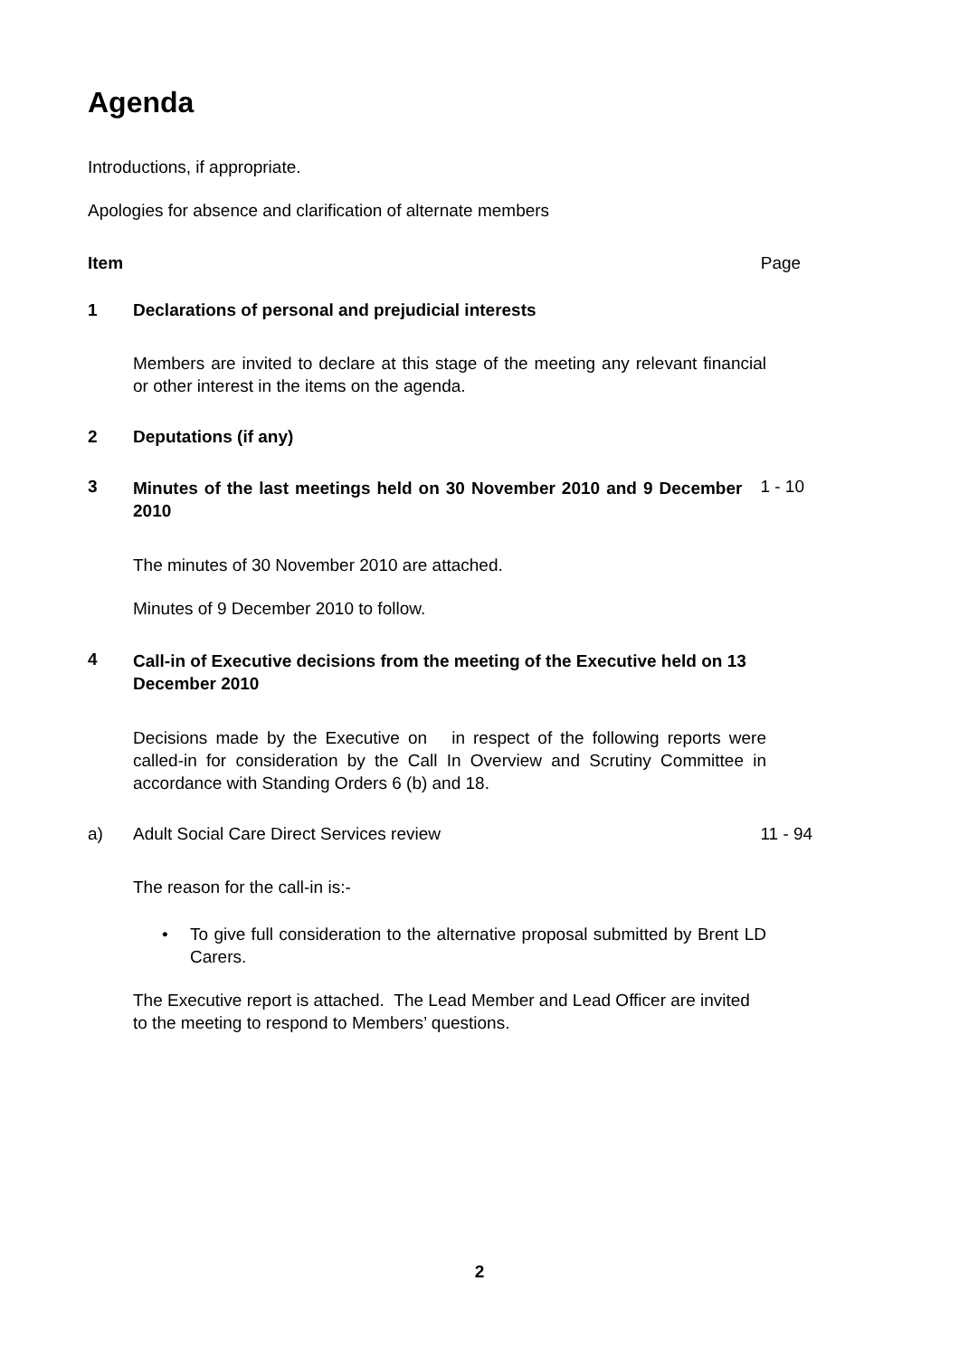Agenda
Introductions, if appropriate.
Apologies for absence and clarification of alternate members
Item Page
1 Declarations of personal and prejudicial interests
Members are invited to declare at this stage of the meeting any relevant financial or other interest in the items on the agenda.
2 Deputations (if any)
3
Minutes of the last meetings held on 30 November 2010 and 9 December 2010
1 - 10
The minutes of 30 November 2010 are attached.
Minutes of 9 December 2010 to follow.
4
Call-in of Executive decisions from the meeting of the Executive held on 13 December 2010
Decisions made by the Executive on in respect of the following reports were called-in for consideration by the Call In Overview and Scrutiny Committee in accordance with Standing Orders 6 (b) and 18.
a) Adult Social Care Direct Services review 11 - 94
The reason for the call-in is:-
• To give full consideration to the alternative proposal submitted by Brent LD Carers.
The Executive report is attached. The Lead Member and Lead Officer are invited to the meeting to respond to Members’ questions.
2